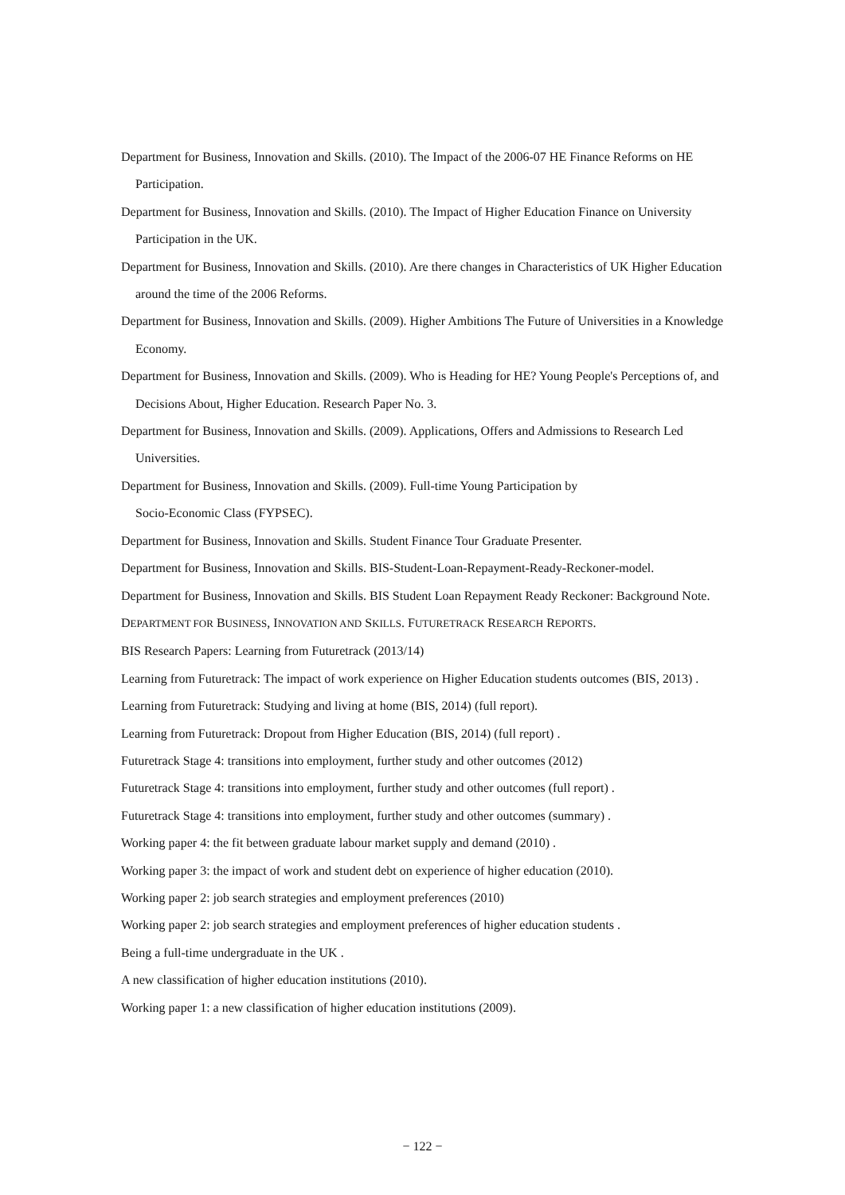Department for Business, Innovation and Skills. (2010). The Impact of the 2006-07 HE Finance Reforms on HE Participation.
Department for Business, Innovation and Skills. (2010). The Impact of Higher Education Finance on University Participation in the UK.
Department for Business, Innovation and Skills. (2010). Are there changes in Characteristics of UK Higher Education around the time of the 2006 Reforms.
Department for Business, Innovation and Skills. (2009). Higher Ambitions The Future of Universities in a Knowledge Economy.
Department for Business, Innovation and Skills. (2009). Who is Heading for HE? Young People's Perceptions of, and Decisions About, Higher Education. Research Paper No. 3.
Department for Business, Innovation and Skills. (2009). Applications, Offers and Admissions to Research Led Universities.
Department for Business, Innovation and Skills. (2009). Full-time Young Participation by
Socio-Economic Class (FYPSEC).
Department for Business, Innovation and Skills. Student Finance Tour Graduate Presenter.
Department for Business, Innovation and Skills. BIS-Student-Loan-Repayment-Ready-Reckoner-model.
Department for Business, Innovation and Skills. BIS Student Loan Repayment Ready Reckoner: Background Note.
DEPARTMENT FOR BUSINESS, INNOVATION AND SKILLS. FUTURETRACK RESEARCH REPORTS.
BIS Research Papers: Learning from Futuretrack (2013/14)
Learning from Futuretrack: The impact of work experience on Higher Education students outcomes (BIS, 2013) .
Learning from Futuretrack: Studying and living at home (BIS, 2014) (full report).
Learning from Futuretrack: Dropout from Higher Education (BIS, 2014) (full report) .
Futuretrack Stage 4: transitions into employment, further study and other outcomes (2012)
Futuretrack Stage 4: transitions into employment, further study and other outcomes (full report) .
Futuretrack Stage 4: transitions into employment, further study and other outcomes (summary) .
Working paper 4: the fit between graduate labour market supply and demand (2010) .
Working paper 3: the impact of work and student debt on experience of higher education (2010).
Working paper 2: job search strategies and employment preferences (2010)
Working paper 2: job search strategies and employment preferences of higher education students .
Being a full-time undergraduate in the UK .
A new classification of higher education institutions (2010).
Working paper 1: a new classification of higher education institutions (2009).
− 122 −